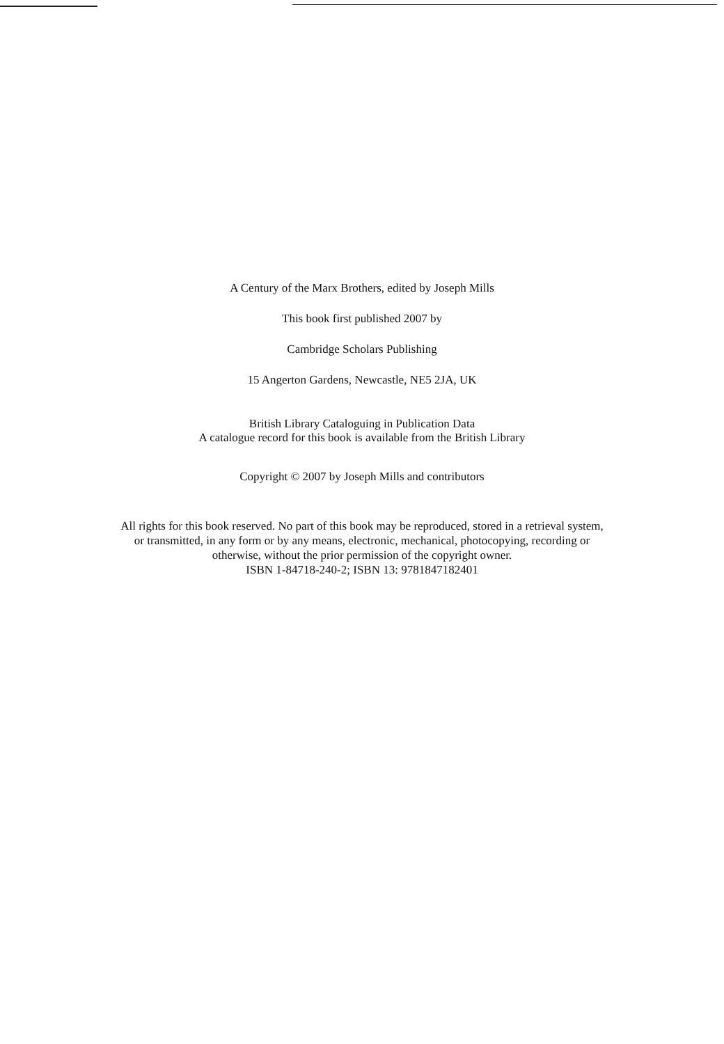A Century of the Marx Brothers, edited by Joseph Mills
This book first published 2007 by
Cambridge Scholars Publishing
15 Angerton Gardens, Newcastle, NE5 2JA, UK
British Library Cataloguing in Publication Data
A catalogue record for this book is available from the British Library
Copyright © 2007 by Joseph Mills and contributors
All rights for this book reserved. No part of this book may be reproduced, stored in a retrieval system,
or transmitted, in any form or by any means, electronic, mechanical, photocopying, recording or
otherwise, without the prior permission of the copyright owner.
ISBN 1-84718-240-2; ISBN 13: 9781847182401